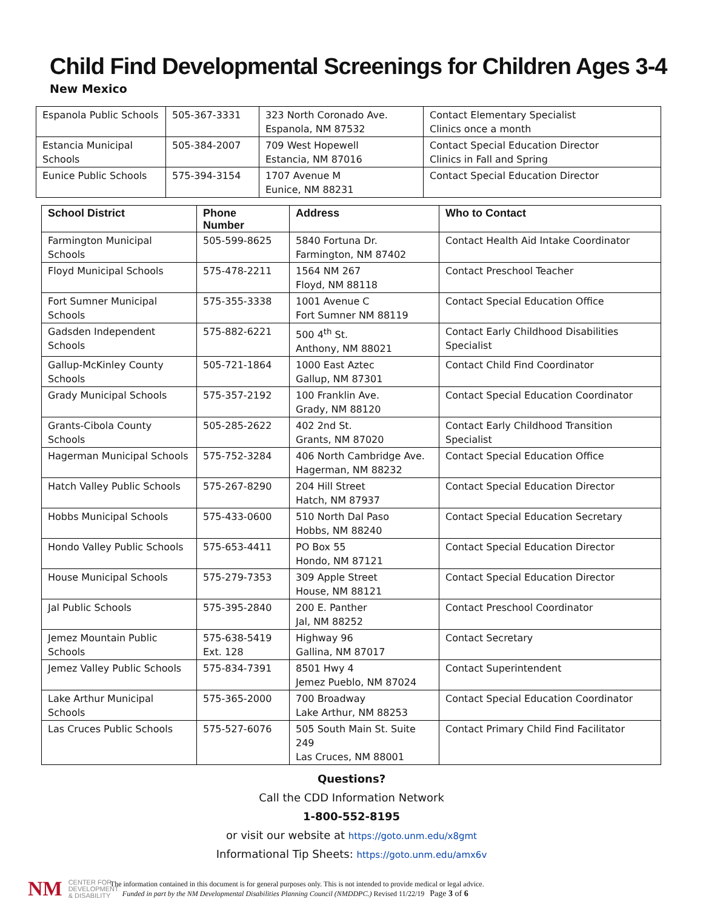Child Find Developmental Screenings for Children Ages 3-4
New Mexico
| Espanola Public Schools | 505-367-3331 | 323 North Coronado Ave. Espanola, NM 87532 | Contact Elementary Specialist Clinics once a month |
| Estancia Municipal Schools | 505-384-2007 | 709 West Hopewell Estancia, NM 87016 | Contact Special Education Director Clinics in Fall and Spring |
| Eunice Public Schools | 575-394-3154 | 1707 Avenue M Eunice, NM 88231 | Contact Special Education Director |
| School District | Phone Number | Address | Who to Contact |
| --- | --- | --- | --- |
| Farmington Municipal Schools | 505-599-8625 | 5840 Fortuna Dr. Farmington, NM 87402 | Contact Health Aid Intake Coordinator |
| Floyd Municipal Schools | 575-478-2211 | 1564 NM 267 Floyd, NM 88118 | Contact Preschool Teacher |
| Fort Sumner Municipal Schools | 575-355-3338 | 1001 Avenue C Fort Sumner NM 88119 | Contact Special Education Office |
| Gadsden Independent Schools | 575-882-6221 | 500 4<sup>th</sup> St. Anthony, NM 88021 | Contact Early Childhood Disabilities Specialist |
| Gallup-McKinley County Schools | 505-721-1864 | 1000 East Aztec Gallup, NM 87301 | Contact Child Find Coordinator |
| Grady Municipal Schools | 575-357-2192 | 100 Franklin Ave. Grady, NM 88120 | Contact Special Education Coordinator |
| Grants-Cibola County Schools | 505-285-2622 | 402 2nd St. Grants, NM 87020 | Contact Early Childhood Transition Specialist |
| Hagerman Municipal Schools | 575-752-3284 | 406 North Cambridge Ave. Hagerman, NM 88232 | Contact Special Education Office |
| Hatch Valley Public Schools | 575-267-8290 | 204 Hill Street Hatch, NM 87937 | Contact Special Education Director |
| Hobbs Municipal Schools | 575-433-0600 | 510 North Dal Paso Hobbs, NM 88240 | Contact Special Education Secretary |
| Hondo Valley Public Schools | 575-653-4411 | PO Box 55 Hondo, NM 87121 | Contact Special Education Director |
| House Municipal Schools | 575-279-7353 | 309 Apple Street House, NM 88121 | Contact Special Education Director |
| Jal Public Schools | 575-395-2840 | 200 E. Panther Jal, NM 88252 | Contact Preschool Coordinator |
| Jemez Mountain Public Schools | 575-638-5419 Ext. 128 | Highway 96 Gallina, NM 87017 | Contact Secretary |
| Jemez Valley Public Schools | 575-834-7391 | 8501 Hwy 4 Jemez Pueblo, NM 87024 | Contact Superintendent |
| Lake Arthur Municipal Schools | 575-365-2000 | 700 Broadway Lake Arthur, NM 88253 | Contact Special Education Coordinator |
| Las Cruces Public Schools | 575-527-6076 | 505 South Main St. Suite 249 Las Cruces, NM 88001 | Contact Primary Child Find Facilitator |
Questions?
Call the CDD Information Network
1-800-552-8195
or visit our website at https://goto.unm.edu/x8gmt
Informational Tip Sheets: https://goto.unm.edu/amx6v
NM
CENTER FOR
DEVELOPMENT
& DISABILITY
The information contained in this document is for general purposes only. This is not intended to provide medical or legal advice.
Funded in part by the NM Developmental Disabilities Planning Council (NMDDPC.) Revised 11/22/19 Page 3 of 6